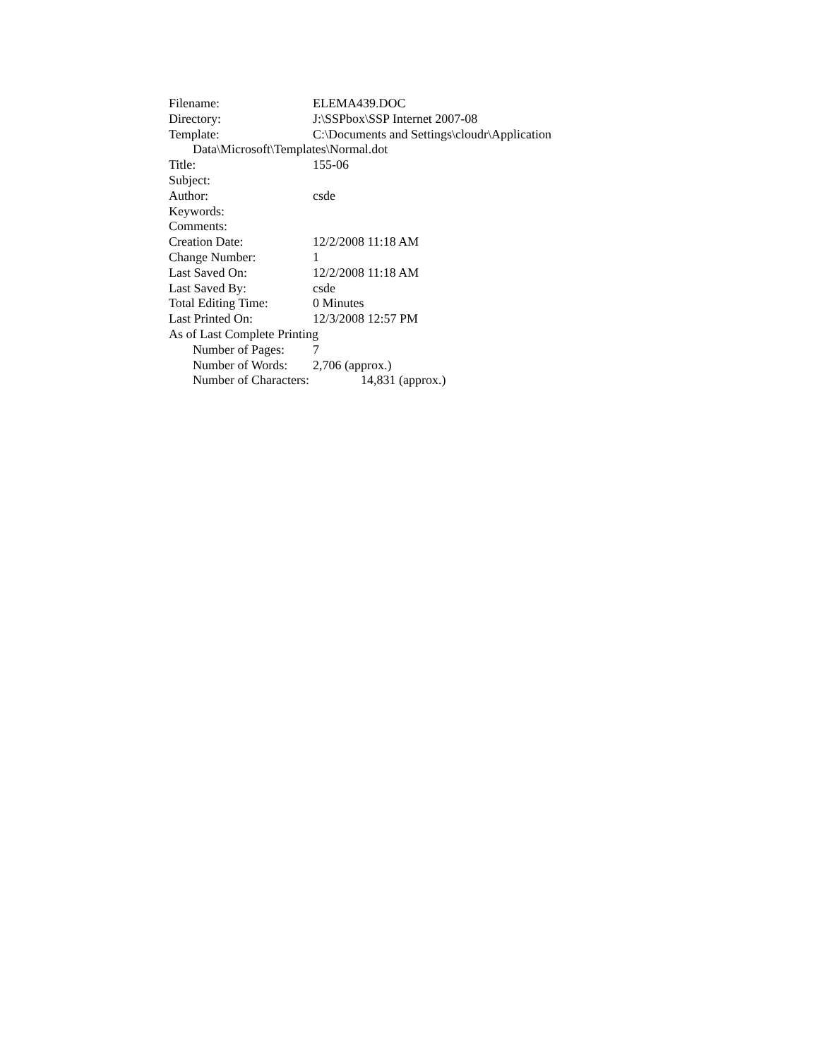Filename: ELEMA439.DOC
Directory: J:\SSPbox\SSP Internet 2007-08
Template: C:\Documents and Settings\cloudr\Application
Data\Microsoft\Templates\Normal.dot
Title: 155-06
Subject:
Author: csde
Keywords:
Comments:
Creation Date: 12/2/2008 11:18 AM
Change Number: 1
Last Saved On: 12/2/2008 11:18 AM
Last Saved By: csde
Total Editing Time: 0 Minutes
Last Printed On: 12/3/2008 12:57 PM
As of Last Complete Printing
Number of Pages: 7
Number of Words: 2,706 (approx.)
Number of Characters: 14,831 (approx.)